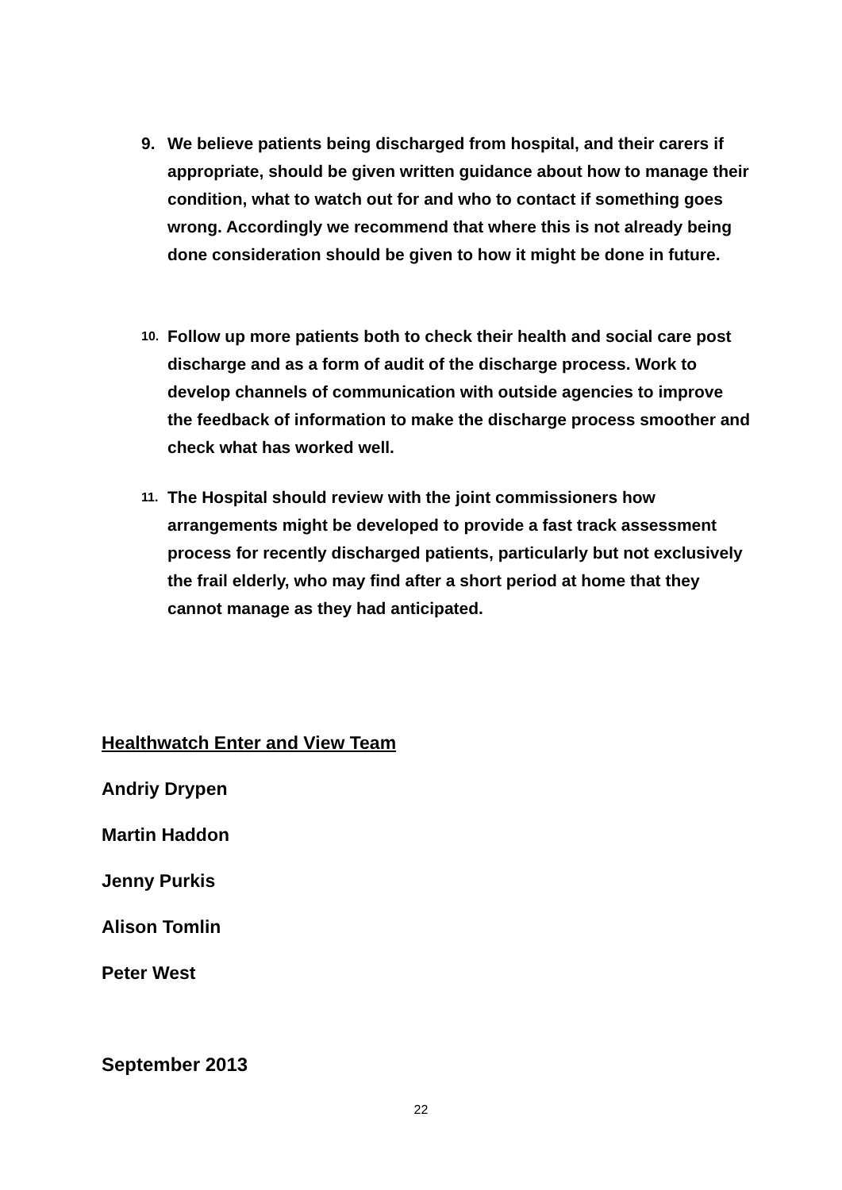9. We believe patients being discharged from hospital, and their carers if appropriate, should be given written guidance about how to manage their condition, what to watch out for and who to contact if something goes wrong. Accordingly we recommend that where this is not already being done consideration should be given to how it might be done in future.
10. Follow up more patients both to check their health and social care post discharge and as a form of audit of the discharge process. Work to develop channels of communication with outside agencies to improve the feedback of information to make the discharge process smoother and check what has worked well.
11. The Hospital should review with the joint commissioners how arrangements might be developed to provide a fast track assessment process for recently discharged patients, particularly but not exclusively the frail elderly, who may find after a short period at home that they cannot manage as they had anticipated.
Healthwatch Enter and View Team
Andriy Drypen
Martin Haddon
Jenny Purkis
Alison Tomlin
Peter West
September 2013
22